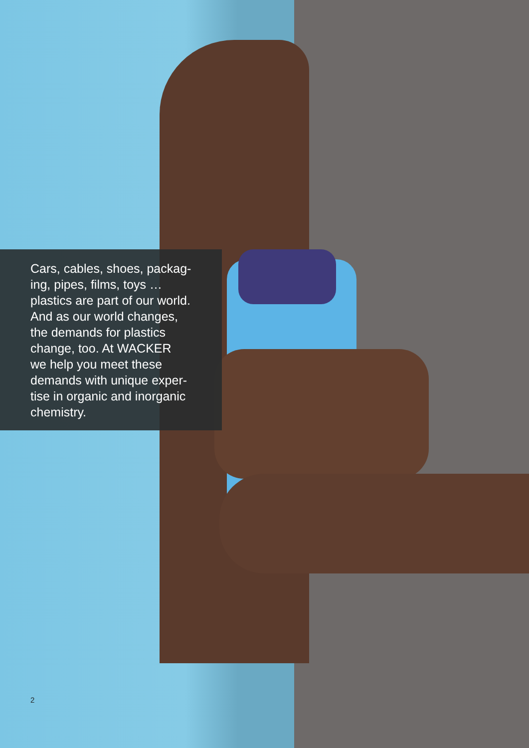Cars, cables, shoes, packag-
ing, pipes, films, toys …
plastics are part of our world.
And as our world changes,
the demands for plastics
change, too. At WACKER
we help you meet these
demands with unique exper-
tise in organic and inorganic
chemistry.
2